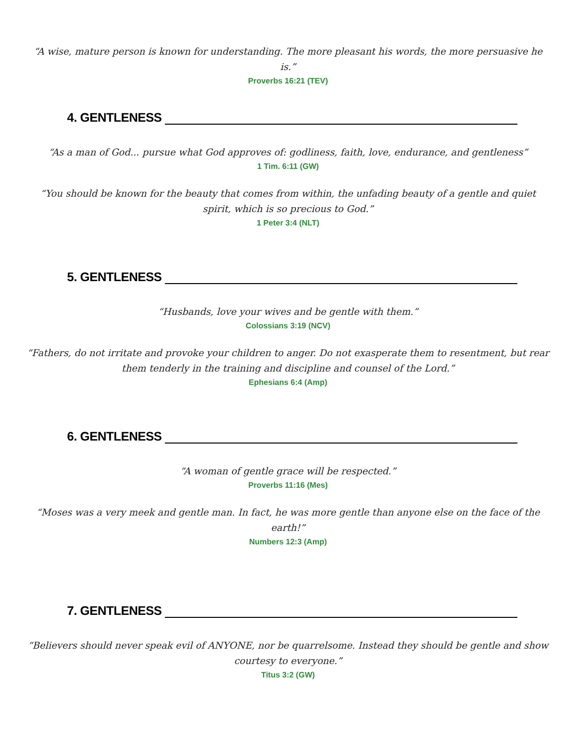“A wise, mature person is known for understanding. The more pleasant his words, the more persuasive he is.”
Proverbs 16:21 (TEV)
4. GENTLENESS
“As a man of God... pursue what God approves of: godliness, faith, love, endurance, and gentleness”
1 Tim. 6:11 (GW)
“You should be known for the beauty that comes from within, the unfading beauty of a gentle and quiet spirit, which is so precious to God.”
1 Peter 3:4 (NLT)
5. GENTLENESS
“Husbands, love your wives and be gentle with them.”
Colossians 3:19 (NCV)
“Fathers, do not irritate and provoke your children to anger. Do not exasperate them to resentment, but rear them tenderly in the training and discipline and counsel of the Lord.”
Ephesians 6:4 (Amp)
6. GENTLENESS
“A woman of gentle grace will be respected.”
Proverbs 11:16 (Mes)
“Moses was a very meek and gentle man. In fact, he was more gentle than anyone else on the face of the earth!”
Numbers 12:3 (Amp)
7. GENTLENESS
“Believers should never speak evil of ANYONE, nor be quarrelsome. Instead they should be gentle and show courtesy to everyone.”
Titus 3:2 (GW)